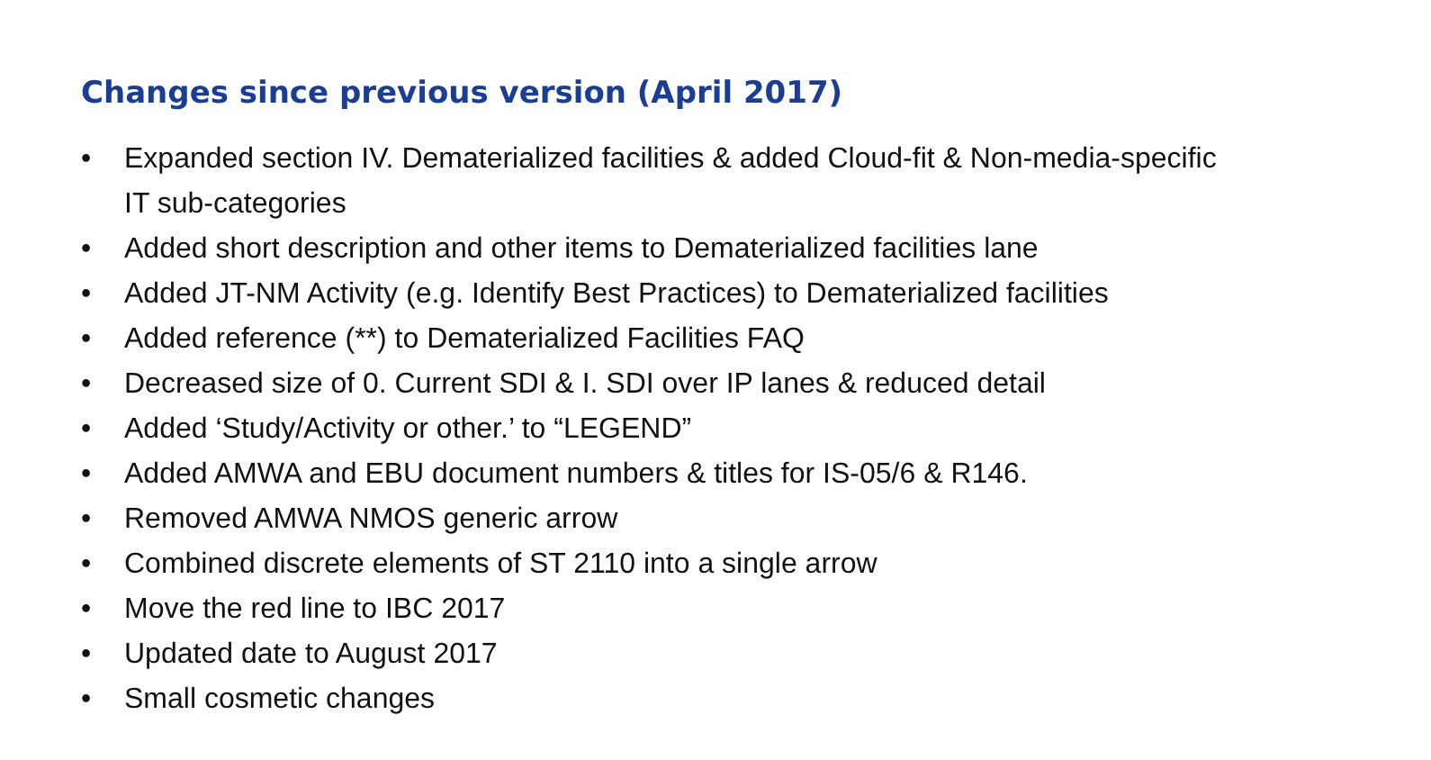Changes since previous version (April 2017)
• Expanded section IV. Dematerialized facilities & added Cloud-fit & Non-media-specific IT sub-categories
• Added short description and other items to Dematerialized facilities lane
• Added JT-NM Activity (e.g. Identify Best Practices) to Dematerialized facilities
• Added reference (**) to Dematerialized Facilities FAQ
• Decreased size of 0. Current SDI & I. SDI over IP lanes & reduced detail
• Added ‘Study/Activity or other.’ to “LEGEND”
• Added AMWA and EBU document numbers & titles for IS-05/6 & R146.
• Removed AMWA NMOS generic arrow
• Combined discrete elements of ST 2110 into a single arrow
• Move the red line to IBC 2017
• Updated date to August 2017
• Small cosmetic changes